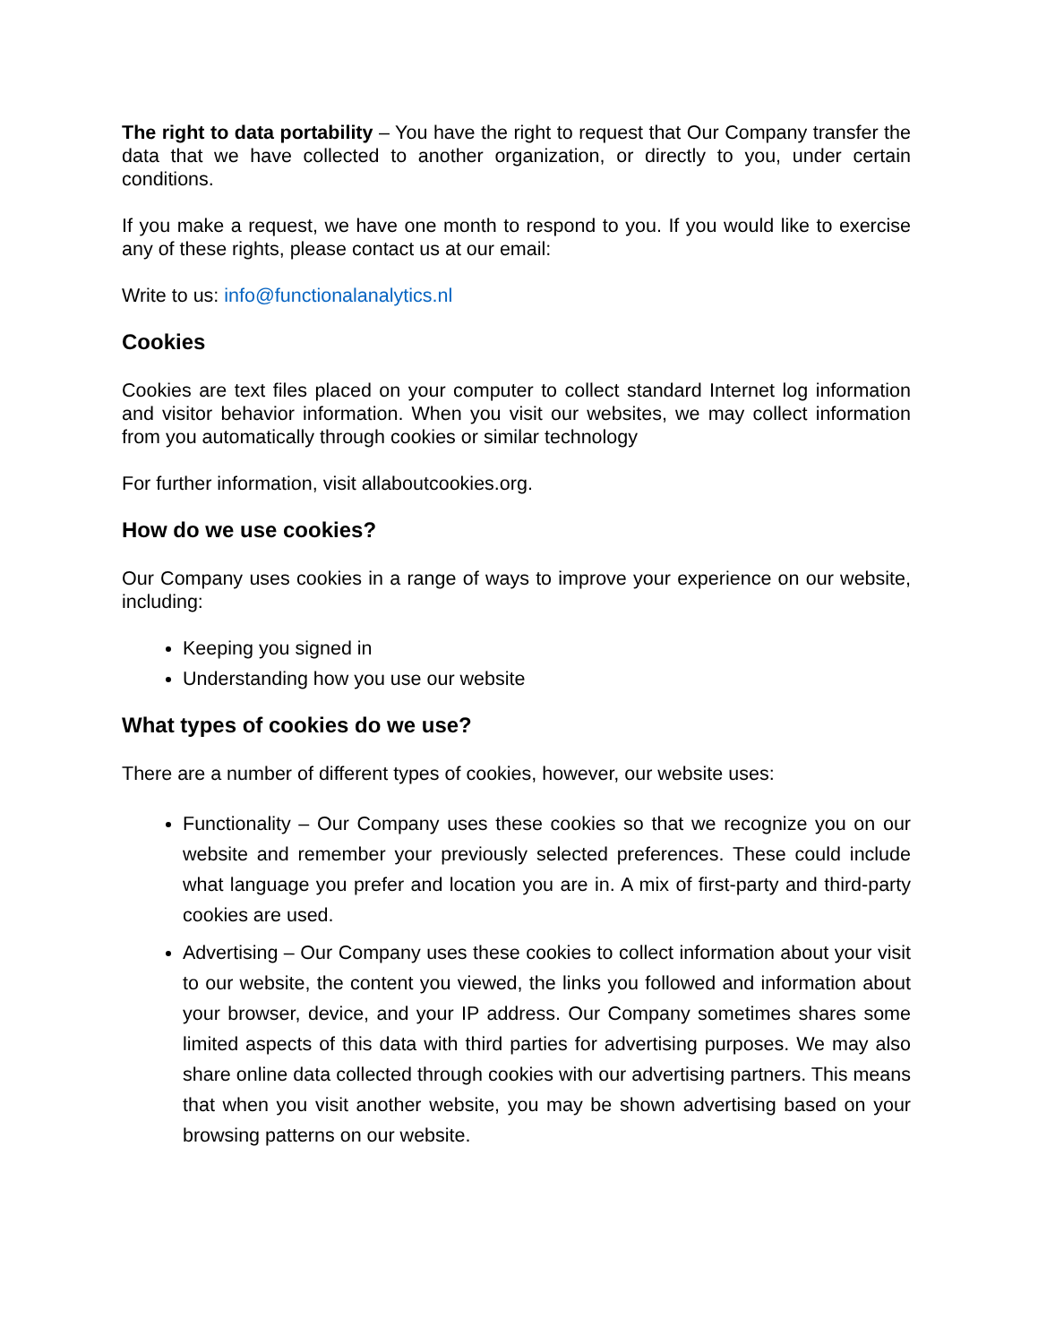The right to data portability – You have the right to request that Our Company transfer the data that we have collected to another organization, or directly to you, under certain conditions.
If you make a request, we have one month to respond to you. If you would like to exercise any of these rights, please contact us at our email:
Write to us: info@functionalanalytics.nl
Cookies
Cookies are text files placed on your computer to collect standard Internet log information and visitor behavior information. When you visit our websites, we may collect information from you automatically through cookies or similar technology
For further information, visit allaboutcookies.org.
How do we use cookies?
Our Company uses cookies in a range of ways to improve your experience on our website, including:
Keeping you signed in
Understanding how you use our website
What types of cookies do we use?
There are a number of different types of cookies, however, our website uses:
Functionality – Our Company uses these cookies so that we recognize you on our website and remember your previously selected preferences. These could include what language you prefer and location you are in. A mix of first-party and third-party cookies are used.
Advertising – Our Company uses these cookies to collect information about your visit to our website, the content you viewed, the links you followed and information about your browser, device, and your IP address. Our Company sometimes shares some limited aspects of this data with third parties for advertising purposes. We may also share online data collected through cookies with our advertising partners. This means that when you visit another website, you may be shown advertising based on your browsing patterns on our website.